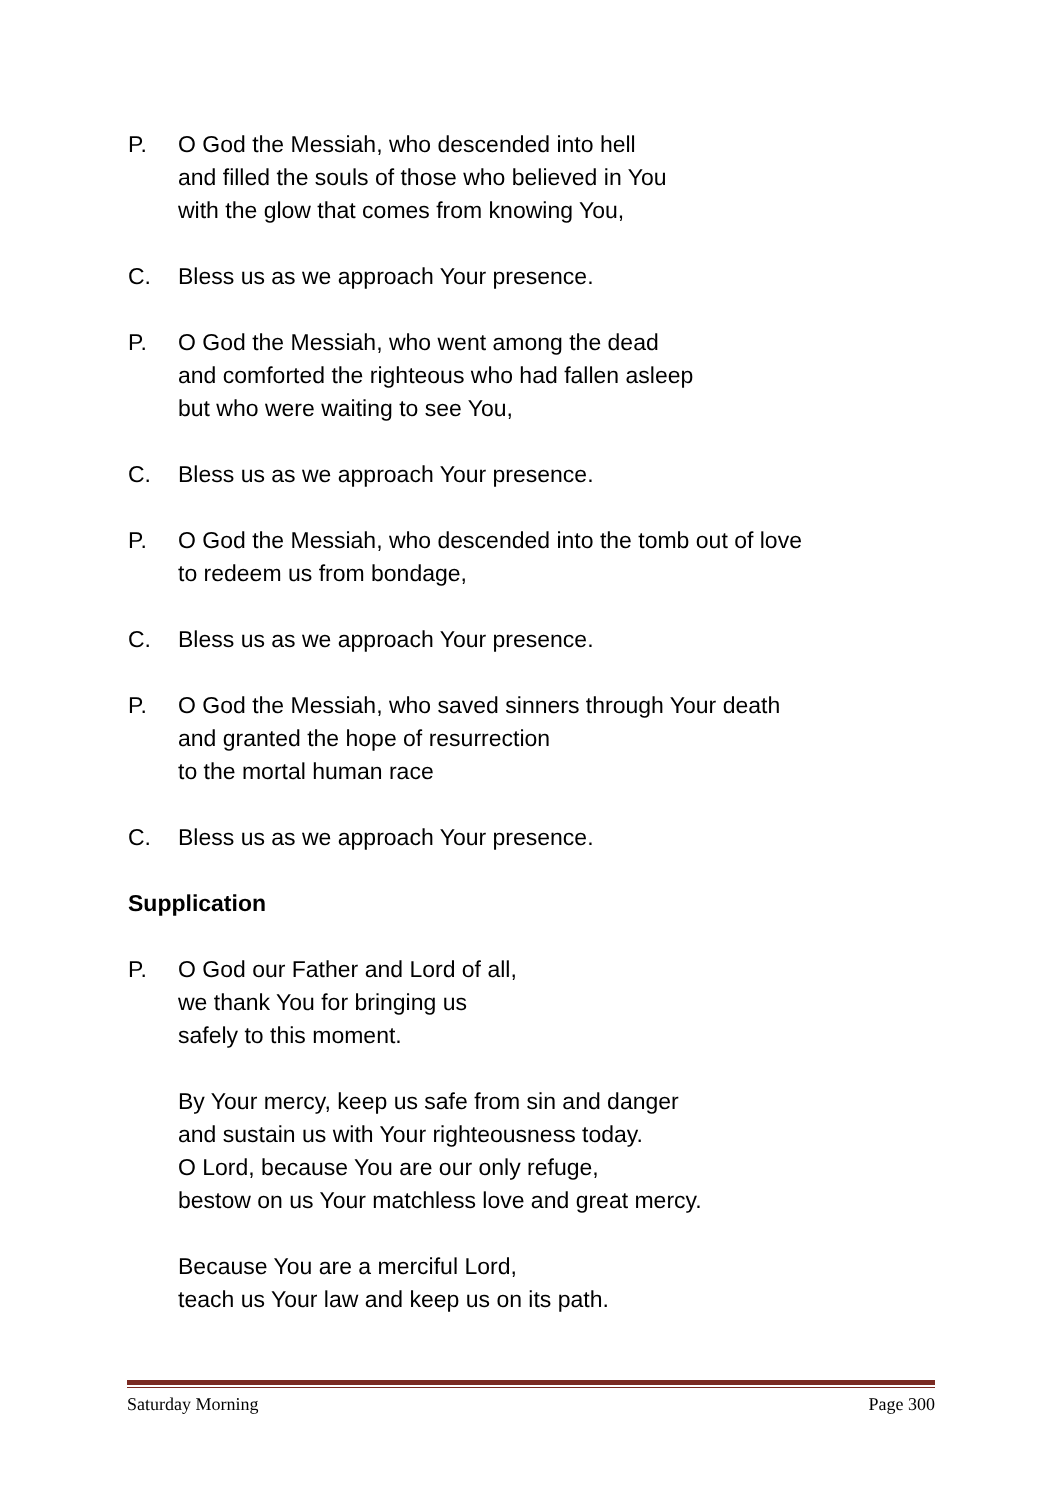P. O God the Messiah, who descended into hell
and filled the souls of those who believed in You
with the glow that comes from knowing You,
C. Bless us as we approach Your presence.
P. O God the Messiah, who went among the dead
and comforted the righteous who had fallen asleep
but who were waiting to see You,
C. Bless us as we approach Your presence.
P. O God the Messiah, who descended into the tomb out of love
to redeem us from bondage,
C. Bless us as we approach Your presence.
P. O God the Messiah, who saved sinners through Your death
and granted the hope of resurrection
to the mortal human race
C. Bless us as we approach Your presence.
Supplication
P. O God our Father and Lord of all,
we thank You for bringing us
safely to this moment.
By Your mercy, keep us safe from sin and danger
and sustain us with Your righteousness today.
O Lord, because You are our only refuge,
bestow on us Your matchless love and great mercy.
Because You are a merciful Lord,
teach us Your law and keep us on its path.
Saturday Morning Page 300